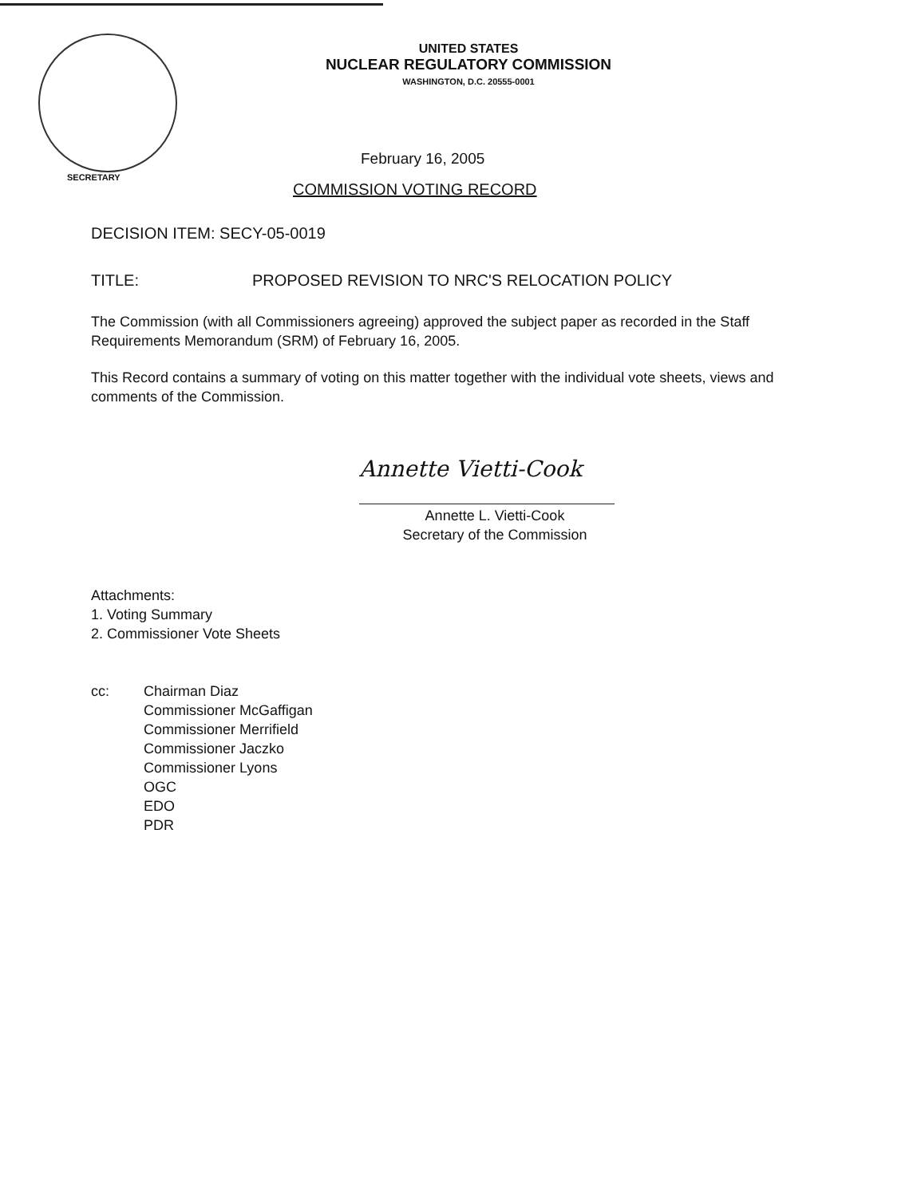UNITED STATES
NUCLEAR REGULATORY COMMISSION
WASHINGTON, D.C. 20555-0001
February 16, 2005
SECRETARY
COMMISSION VOTING RECORD
DECISION ITEM: SECY-05-0019
TITLE: PROPOSED REVISION TO NRC'S RELOCATION POLICY
The Commission (with all Commissioners agreeing) approved the subject paper as recorded in the Staff Requirements Memorandum (SRM) of February 16, 2005.
This Record contains a summary of voting on this matter together with the individual vote sheets, views and comments of the Commission.
Annette Vietti-Cook
Annette L. Vietti-Cook
Secretary of the Commission
Attachments:
1. Voting Summary
2. Commissioner Vote Sheets
cc: Chairman Diaz
Commissioner McGaffigan
Commissioner Merrifield
Commissioner Jaczko
Commissioner Lyons
OGC
EDO
PDR